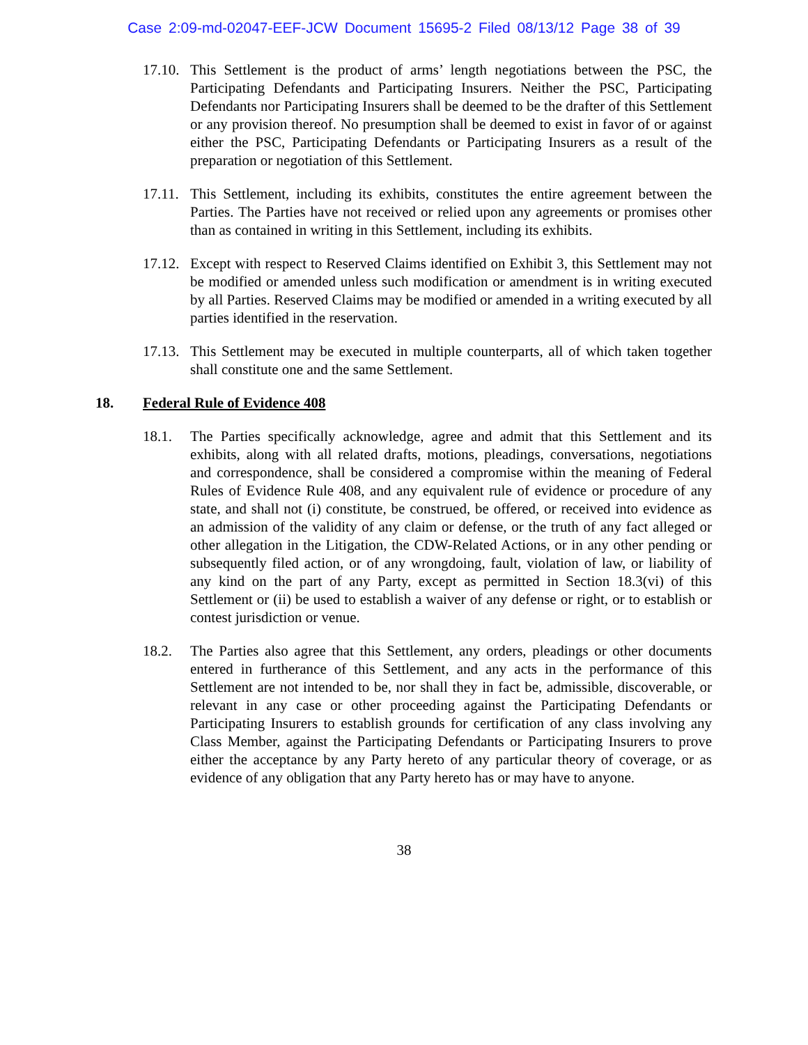Case 2:09-md-02047-EEF-JCW Document 15695-2 Filed 08/13/12 Page 38 of 39
17.10.
This Settlement is the product of arms’ length negotiations between the PSC, the Participating Defendants and Participating Insurers. Neither the PSC, Participating Defendants nor Participating Insurers shall be deemed to be the drafter of this Settlement or any provision thereof. No presumption shall be deemed to exist in favor of or against either the PSC, Participating Defendants or Participating Insurers as a result of the preparation or negotiation of this Settlement.
17.11.
This Settlement, including its exhibits, constitutes the entire agreement between the Parties. The Parties have not received or relied upon any agreements or promises other than as contained in writing in this Settlement, including its exhibits.
17.12.
Except with respect to Reserved Claims identified on Exhibit 3, this Settlement may not be modified or amended unless such modification or amendment is in writing executed by all Parties. Reserved Claims may be modified or amended in a writing executed by all parties identified in the reservation.
17.13.
This Settlement may be executed in multiple counterparts, all of which taken together shall constitute one and the same Settlement.
18. Federal Rule of Evidence 408
18.1. The Parties specifically acknowledge, agree and admit that this Settlement and its exhibits, along with all related drafts, motions, pleadings, conversations, negotiations and correspondence, shall be considered a compromise within the meaning of Federal Rules of Evidence Rule 408, and any equivalent rule of evidence or procedure of any state, and shall not (i) constitute, be construed, be offered, or received into evidence as an admission of the validity of any claim or defense, or the truth of any fact alleged or other allegation in the Litigation, the CDW-Related Actions, or in any other pending or subsequently filed action, or of any wrongdoing, fault, violation of law, or liability of any kind on the part of any Party, except as permitted in Section 18.3(vi) of this Settlement or (ii) be used to establish a waiver of any defense or right, or to establish or contest jurisdiction or venue.
18.2. The Parties also agree that this Settlement, any orders, pleadings or other documents entered in furtherance of this Settlement, and any acts in the performance of this Settlement are not intended to be, nor shall they in fact be, admissible, discoverable, or relevant in any case or other proceeding against the Participating Defendants or Participating Insurers to establish grounds for certification of any class involving any Class Member, against the Participating Defendants or Participating Insurers to prove either the acceptance by any Party hereto of any particular theory of coverage, or as evidence of any obligation that any Party hereto has or may have to anyone.
38